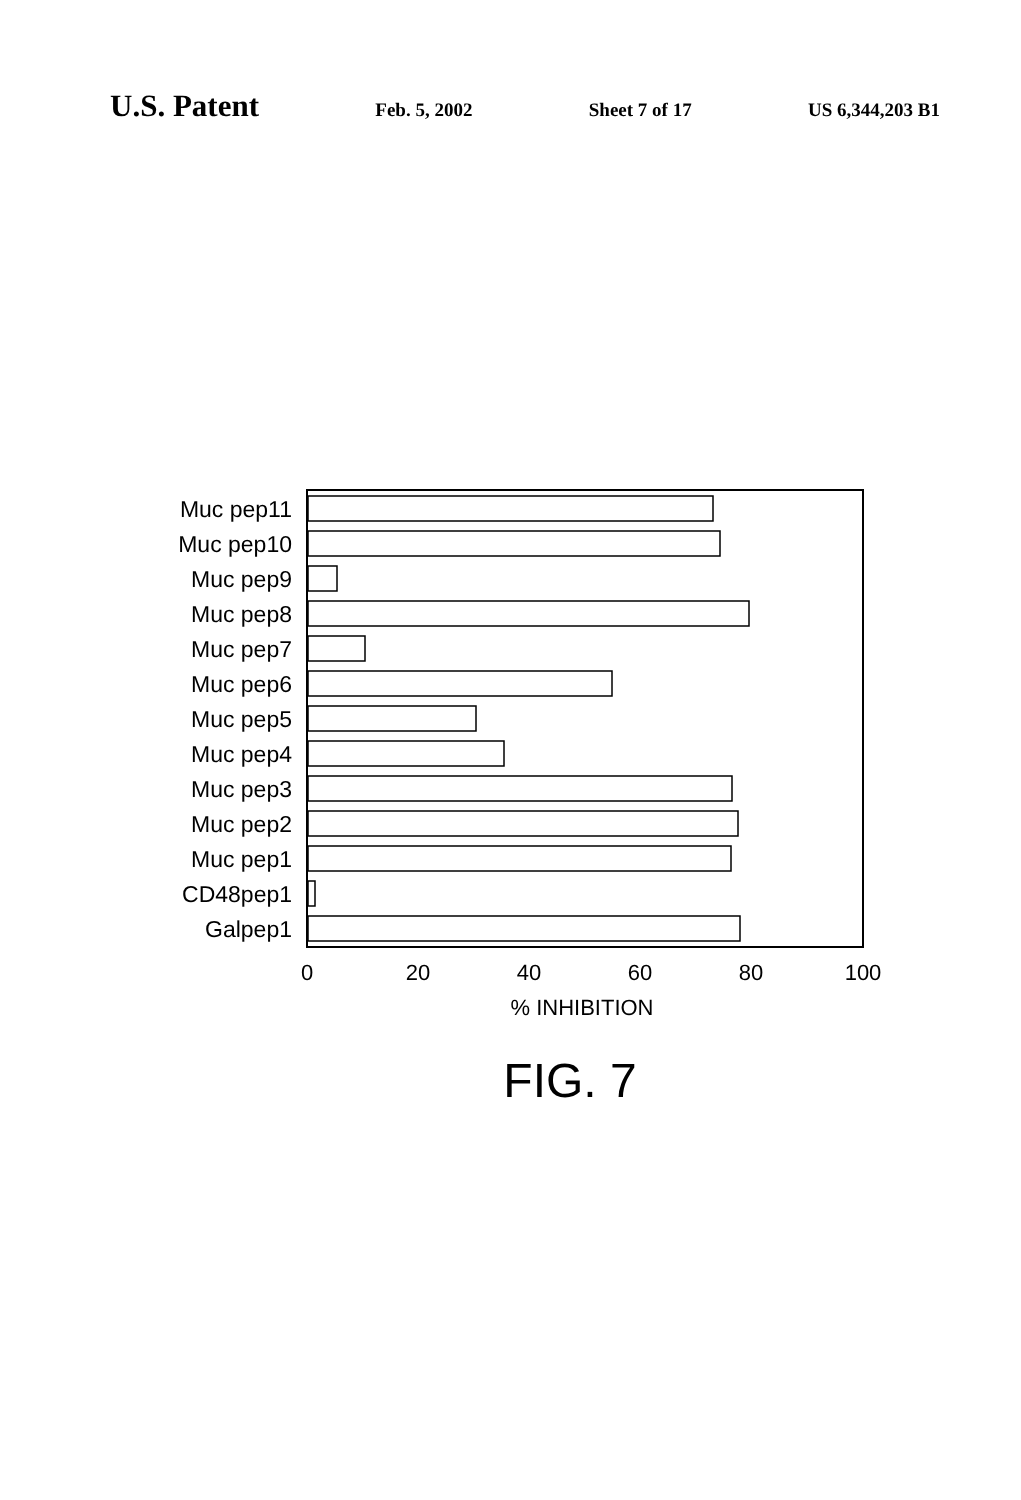U.S. Patent Feb. 5, 2002 Sheet 7 of 17 US 6,344,203 B1
Muc pep11
Muc pep10
Muc pep9
Muc pep8
Muc pep7
Muc pep6
Muc pep5
Muc pep4
Muc pep3
Muc pep2
Muc pep1
CD48pep1
Galpep1
0
20
40
60
80
100
% INHIBITION
FIG. 7